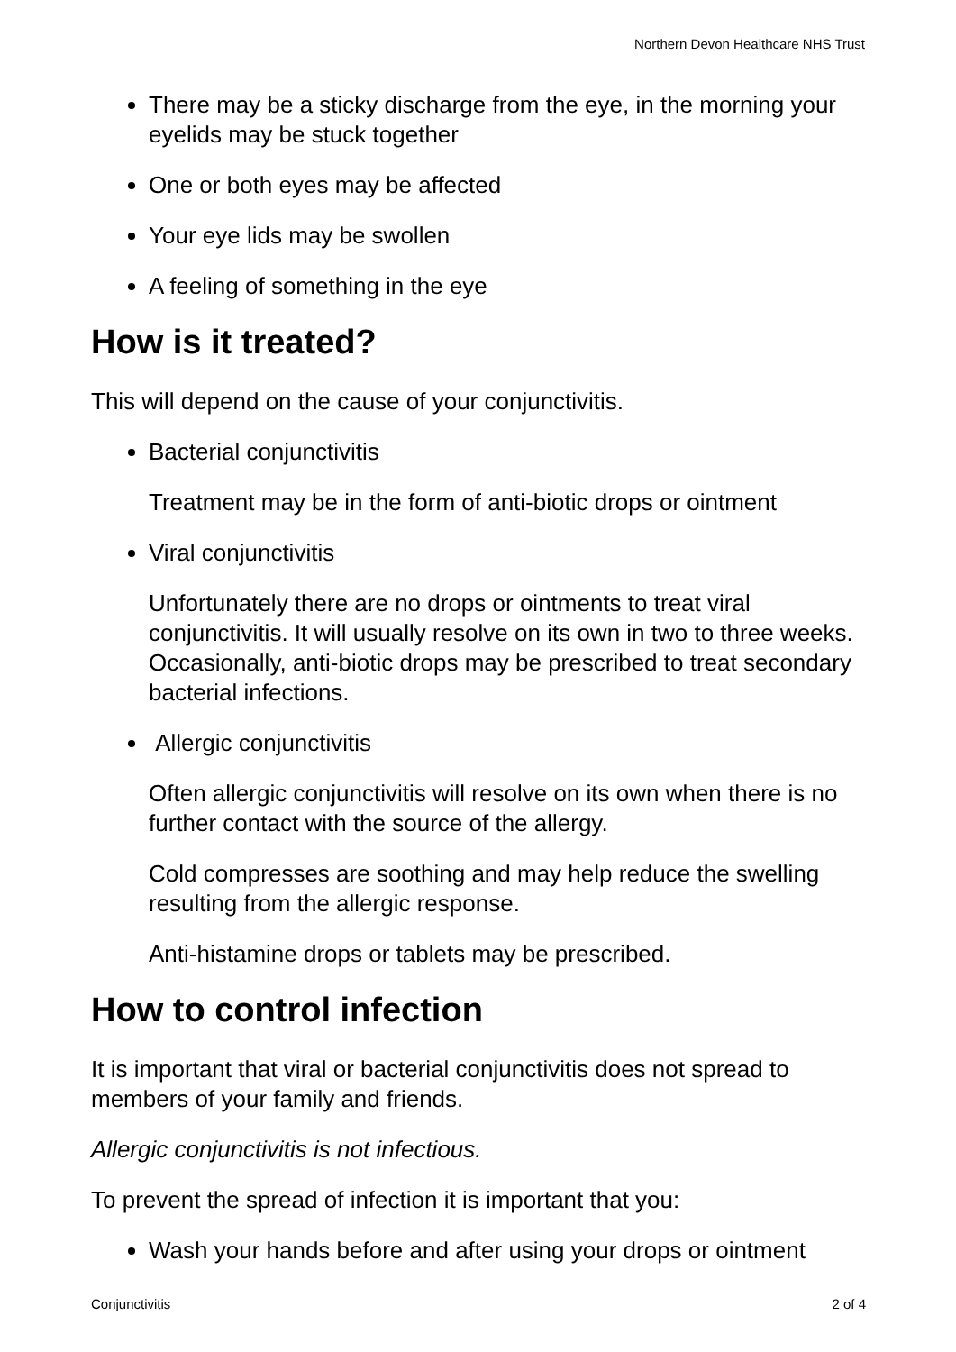Northern Devon Healthcare NHS Trust
There may be a sticky discharge from the eye, in the morning your eyelids may be stuck together
One or both eyes may be affected
Your eye lids may be swollen
A feeling of something in the eye
How is it treated?
This will depend on the cause of your conjunctivitis.
Bacterial conjunctivitis
Treatment may be in the form of anti-biotic drops or ointment
Viral conjunctivitis
Unfortunately there are no drops or ointments to treat viral conjunctivitis. It will usually resolve on its own in two to three weeks. Occasionally, anti-biotic drops may be prescribed to treat secondary bacterial infections.
Allergic conjunctivitis
Often allergic conjunctivitis will resolve on its own when there is no further contact with the source of the allergy.
Cold compresses are soothing and may help reduce the swelling resulting from the allergic response.
Anti-histamine drops or tablets may be prescribed.
How to control infection
It is important that viral or bacterial conjunctivitis does not spread to members of your family and friends.
Allergic conjunctivitis is not infectious.
To prevent the spread of infection it is important that you:
Wash your hands before and after using your drops or ointment
Conjunctivitis 2 of 4